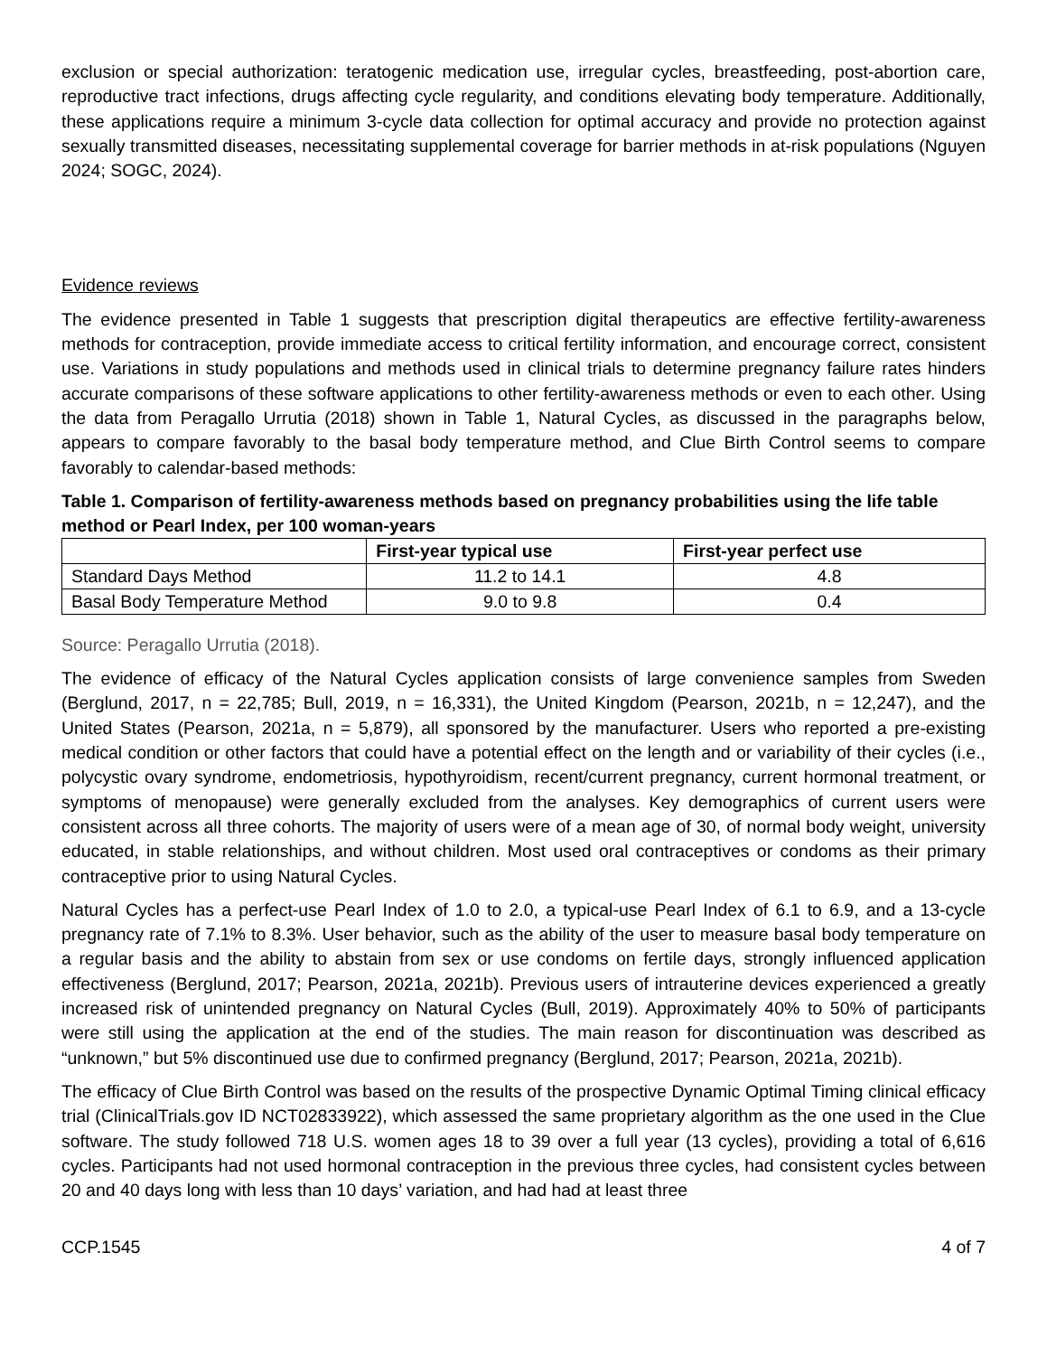exclusion or special authorization: teratogenic medication use, irregular cycles, breastfeeding, post-abortion care, reproductive tract infections, drugs affecting cycle regularity, and conditions elevating body temperature. Additionally, these applications require a minimum 3-cycle data collection for optimal accuracy and provide no protection against sexually transmitted diseases, necessitating supplemental coverage for barrier methods in at-risk populations (Nguyen 2024; SOGC, 2024).
Evidence reviews
The evidence presented in Table 1 suggests that prescription digital therapeutics are effective fertility-awareness methods for contraception, provide immediate access to critical fertility information, and encourage correct, consistent use. Variations in study populations and methods used in clinical trials to determine pregnancy failure rates hinders accurate comparisons of these software applications to other fertility-awareness methods or even to each other. Using the data from Peragallo Urrutia (2018) shown in Table 1, Natural Cycles, as discussed in the paragraphs below, appears to compare favorably to the basal body temperature method, and Clue Birth Control seems to compare favorably to calendar-based methods:
Table 1. Comparison of fertility-awareness methods based on pregnancy probabilities using the life table method or Pearl Index, per 100 woman-years
| | First-year typical use | First-year perfect use |
| --- | --- | --- |
| Standard Days Method | 11.2 to 14.1 | 4.8 |
| Basal Body Temperature Method | 9.0 to 9.8 | 0.4 |
Source: Peragallo Urrutia (2018).
The evidence of efficacy of the Natural Cycles application consists of large convenience samples from Sweden (Berglund, 2017, n = 22,785; Bull, 2019, n = 16,331), the United Kingdom (Pearson, 2021b, n = 12,247), and the United States (Pearson, 2021a, n = 5,879), all sponsored by the manufacturer. Users who reported a pre-existing medical condition or other factors that could have a potential effect on the length and or variability of their cycles (i.e., polycystic ovary syndrome, endometriosis, hypothyroidism, recent/current pregnancy, current hormonal treatment, or symptoms of menopause) were generally excluded from the analyses. Key demographics of current users were consistent across all three cohorts. The majority of users were of a mean age of 30, of normal body weight, university educated, in stable relationships, and without children. Most used oral contraceptives or condoms as their primary contraceptive prior to using Natural Cycles.
Natural Cycles has a perfect-use Pearl Index of 1.0 to 2.0, a typical-use Pearl Index of 6.1 to 6.9, and a 13-cycle pregnancy rate of 7.1% to 8.3%. User behavior, such as the ability of the user to measure basal body temperature on a regular basis and the ability to abstain from sex or use condoms on fertile days, strongly influenced application effectiveness (Berglund, 2017; Pearson, 2021a, 2021b). Previous users of intrauterine devices experienced a greatly increased risk of unintended pregnancy on Natural Cycles (Bull, 2019). Approximately 40% to 50% of participants were still using the application at the end of the studies. The main reason for discontinuation was described as “unknown,” but 5% discontinued use due to confirmed pregnancy (Berglund, 2017; Pearson, 2021a, 2021b).
The efficacy of Clue Birth Control was based on the results of the prospective Dynamic Optimal Timing clinical efficacy trial (ClinicalTrials.gov ID NCT02833922), which assessed the same proprietary algorithm as the one used in the Clue software. The study followed 718 U.S. women ages 18 to 39 over a full year (13 cycles), providing a total of 6,616 cycles. Participants had not used hormonal contraception in the previous three cycles, had consistent cycles between 20 and 40 days long with less than 10 days’ variation, and had had at least three
CCP.1545 4 of 7